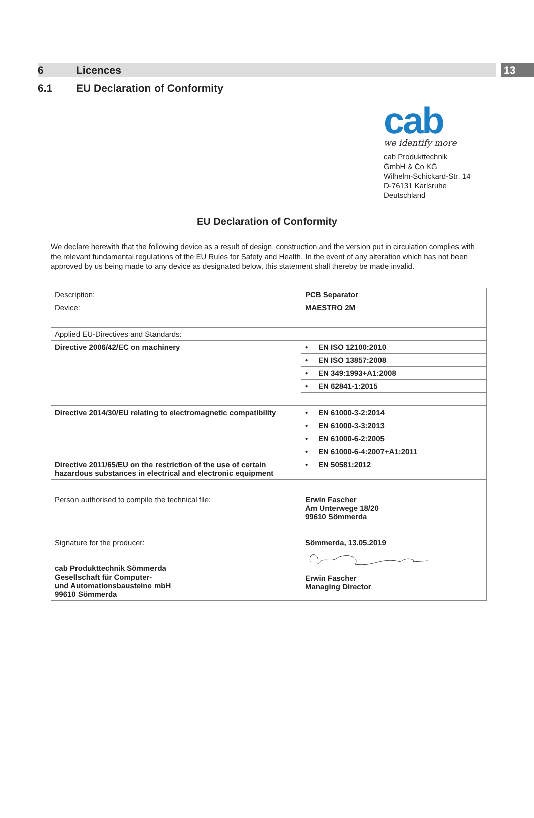6 Licences
13
6.1 EU Declaration of Conformity
cab
we identify more
cab Produkttechnik
GmbH & Co KG
Wilhelm-Schickard-Str. 14
D-76131 Karlsruhe
Deutschland
EU Declaration of Conformity
We declare herewith that the following device as a result of design, construction and the version put in circulation complies with the relevant fundamental regulations of the EU Rules for Safety and Health. In the event of any alteration which has not been approved by us being made to any device as designated below, this statement shall thereby be made invalid.
| Description: | PCB Separator |
| Device: | MAESTRO 2M |
| Applied EU-Directives and Standards: | |
| Directive 2006/42/EC on machinery | • EN ISO 12100:2010 |
| | • EN ISO 13857:2008 |
| | • EN 349:1993+A1:2008 |
| | • EN 62841-1:2015 |
| Directive 2014/30/EU relating to electromagnetic compatibility | • EN 61000-3-2:2014 |
| | • EN 61000-3-3:2013 |
| | • EN 61000-6-2:2005 |
| | • EN 61000-6-4:2007+A1:2011 |
| Directive 2011/65/EU on the restriction of the use of certain hazardous substances in electrical and electronic equipment | • EN 50581:2012 |
| Person authorised to compile the technical file: | Erwin Fascher Am Unterwege 18/20 99610 Sömmerda |
| Signature for the producer: cab Produkttechnik Sömmerda Gesellschaft für Computer- und Automationsbausteine mbH 99610 Sömmerda | Sömmerda, 13.05.2019 Erwin Fascher Managing Director |